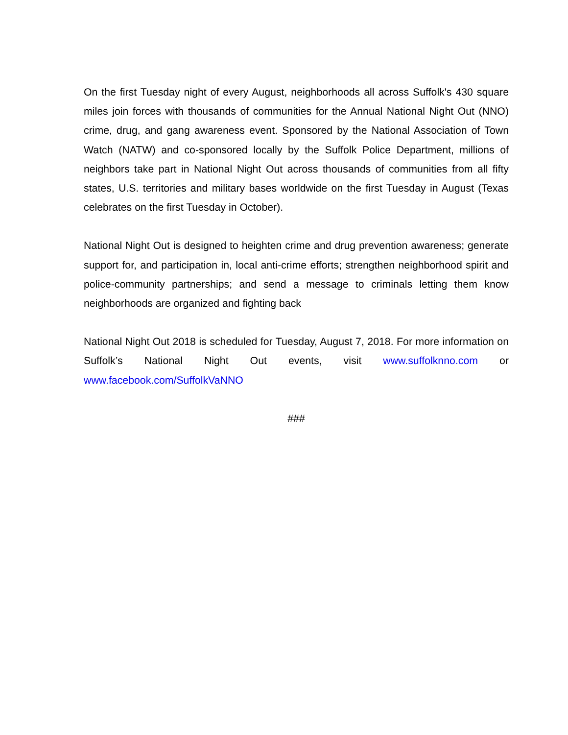On the first Tuesday night of every August, neighborhoods all across Suffolk's 430 square miles join forces with thousands of communities for the Annual National Night Out (NNO) crime, drug, and gang awareness event. Sponsored by the National Association of Town Watch (NATW) and co-sponsored locally by the Suffolk Police Department, millions of neighbors take part in National Night Out across thousands of communities from all fifty states, U.S. territories and military bases worldwide on the first Tuesday in August (Texas celebrates on the first Tuesday in October).
National Night Out is designed to heighten crime and drug prevention awareness; generate support for, and participation in, local anti-crime efforts; strengthen neighborhood spirit and police-community partnerships; and send a message to criminals letting them know neighborhoods are organized and fighting back
National Night Out 2018 is scheduled for Tuesday, August 7, 2018. For more information on Suffolk’s National Night Out events, visit www.suffolknno.com or www.facebook.com/SuffolkVaNNO
###